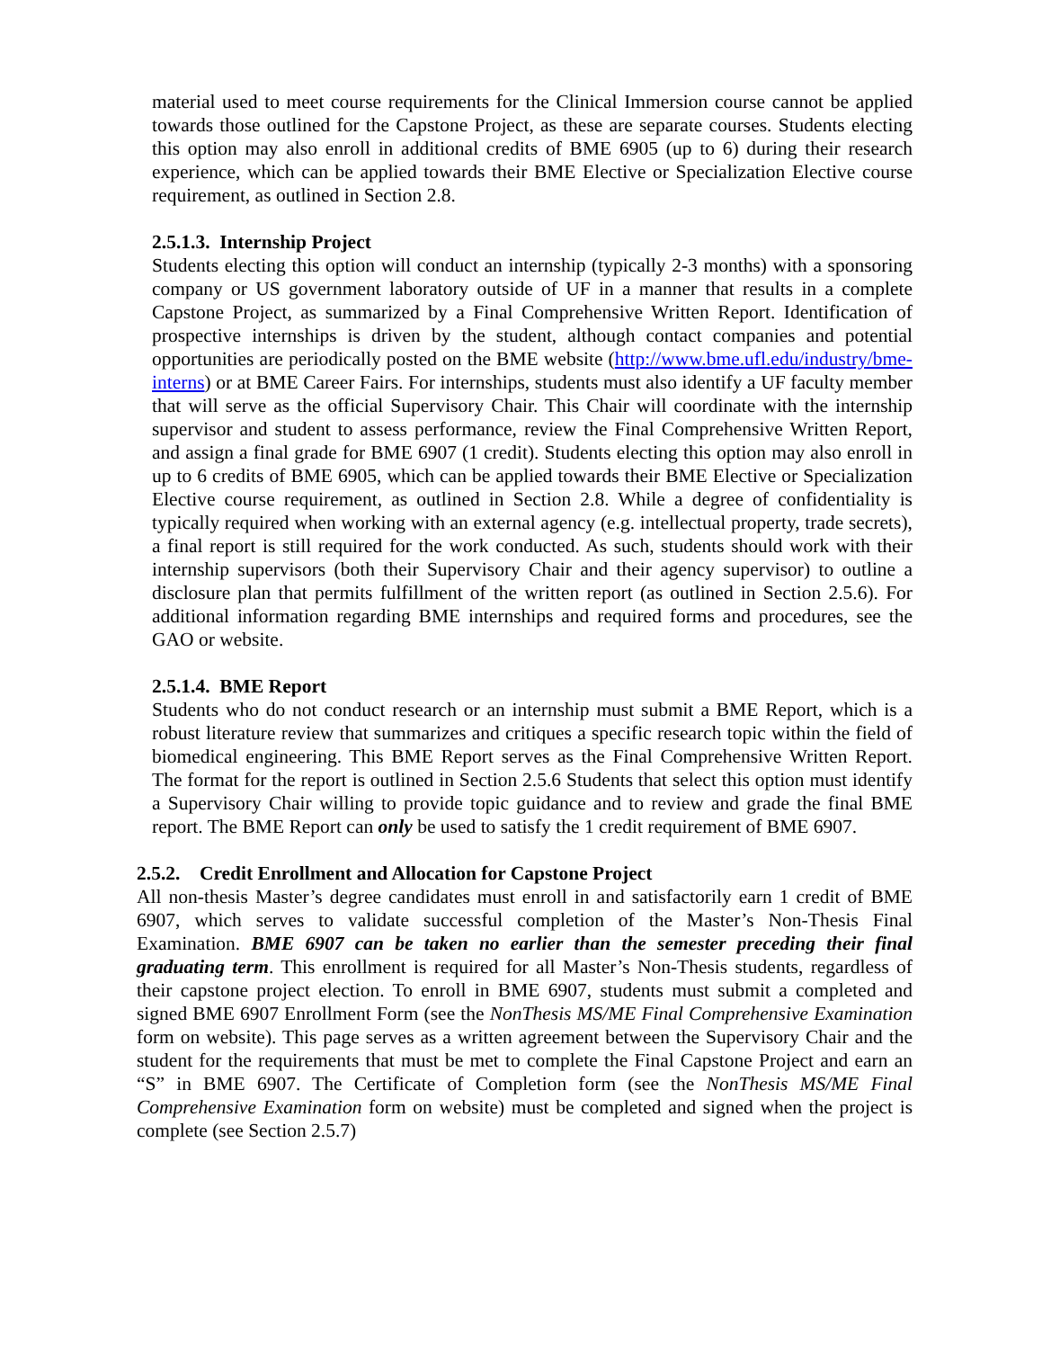material used to meet course requirements for the Clinical Immersion course cannot be applied towards those outlined for the Capstone Project, as these are separate courses. Students electing this option may also enroll in additional credits of BME 6905 (up to 6) during their research experience, which can be applied towards their BME Elective or Specialization Elective course requirement, as outlined in Section 2.8.
2.5.1.3. Internship Project
Students electing this option will conduct an internship (typically 2-3 months) with a sponsoring company or US government laboratory outside of UF in a manner that results in a complete Capstone Project, as summarized by a Final Comprehensive Written Report. Identification of prospective internships is driven by the student, although contact companies and potential opportunities are periodically posted on the BME website (http://www.bme.ufl.edu/industry/bme-interns) or at BME Career Fairs. For internships, students must also identify a UF faculty member that will serve as the official Supervisory Chair. This Chair will coordinate with the internship supervisor and student to assess performance, review the Final Comprehensive Written Report, and assign a final grade for BME 6907 (1 credit). Students electing this option may also enroll in up to 6 credits of BME 6905, which can be applied towards their BME Elective or Specialization Elective course requirement, as outlined in Section 2.8. While a degree of confidentiality is typically required when working with an external agency (e.g. intellectual property, trade secrets), a final report is still required for the work conducted. As such, students should work with their internship supervisors (both their Supervisory Chair and their agency supervisor) to outline a disclosure plan that permits fulfillment of the written report (as outlined in Section 2.5.6). For additional information regarding BME internships and required forms and procedures, see the GAO or website.
2.5.1.4. BME Report
Students who do not conduct research or an internship must submit a BME Report, which is a robust literature review that summarizes and critiques a specific research topic within the field of biomedical engineering. This BME Report serves as the Final Comprehensive Written Report. The format for the report is outlined in Section 2.5.6 Students that select this option must identify a Supervisory Chair willing to provide topic guidance and to review and grade the final BME report. The BME Report can only be used to satisfy the 1 credit requirement of BME 6907.
2.5.2. Credit Enrollment and Allocation for Capstone Project
All non-thesis Master’s degree candidates must enroll in and satisfactorily earn 1 credit of BME 6907, which serves to validate successful completion of the Master’s Non-Thesis Final Examination. BME 6907 can be taken no earlier than the semester preceding their final graduating term. This enrollment is required for all Master’s Non-Thesis students, regardless of their capstone project election. To enroll in BME 6907, students must submit a completed and signed BME 6907 Enrollment Form (see the NonThesis MS/ME Final Comprehensive Examination form on website). This page serves as a written agreement between the Supervisory Chair and the student for the requirements that must be met to complete the Final Capstone Project and earn an “S” in BME 6907. The Certificate of Completion form (see the NonThesis MS/ME Final Comprehensive Examination form on website) must be completed and signed when the project is complete (see Section 2.5.7)